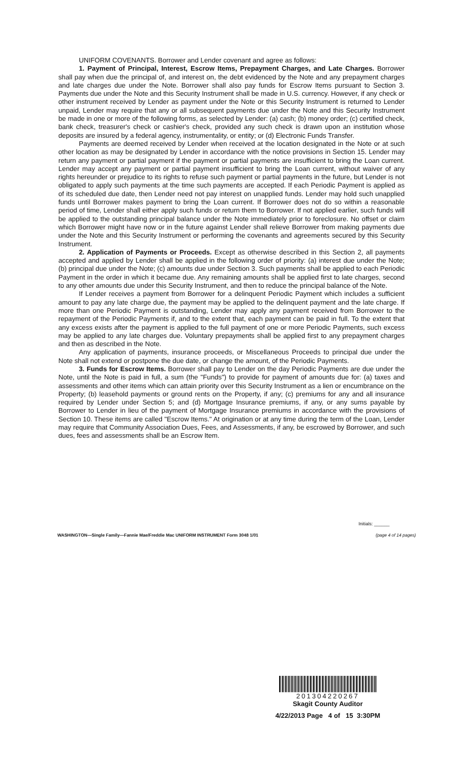UNIFORM COVENANTS. Borrower and Lender covenant and agree as follows:
1. Payment of Principal, Interest, Escrow Items, Prepayment Charges, and Late Charges. Borrower shall pay when due the principal of, and interest on, the debt evidenced by the Note and any prepayment charges and late charges due under the Note. Borrower shall also pay funds for Escrow Items pursuant to Section 3. Payments due under the Note and this Security Instrument shall be made in U.S. currency. However, if any check or other instrument received by Lender as payment under the Note or this Security Instrument is returned to Lender unpaid, Lender may require that any or all subsequent payments due under the Note and this Security Instrument be made in one or more of the following forms, as selected by Lender: (a) cash; (b) money order; (c) certified check, bank check, treasurer's check or cashier's check, provided any such check is drawn upon an institution whose deposits are insured by a federal agency, instrumentality, or entity; or (d) Electronic Funds Transfer.
Payments are deemed received by Lender when received at the location designated in the Note or at such other location as may be designated by Lender in accordance with the notice provisions in Section 15. Lender may return any payment or partial payment if the payment or partial payments are insufficient to bring the Loan current. Lender may accept any payment or partial payment insufficient to bring the Loan current, without waiver of any rights hereunder or prejudice to its rights to refuse such payment or partial payments in the future, but Lender is not obligated to apply such payments at the time such payments are accepted. If each Periodic Payment is applied as of its scheduled due date, then Lender need not pay interest on unapplied funds. Lender may hold such unapplied funds until Borrower makes payment to bring the Loan current. If Borrower does not do so within a reasonable period of time, Lender shall either apply such funds or return them to Borrower. If not applied earlier, such funds will be applied to the outstanding principal balance under the Note immediately prior to foreclosure. No offset or claim which Borrower might have now or in the future against Lender shall relieve Borrower from making payments due under the Note and this Security Instrument or performing the covenants and agreements secured by this Security Instrument.
2. Application of Payments or Proceeds. Except as otherwise described in this Section 2, all payments accepted and applied by Lender shall be applied in the following order of priority: (a) interest due under the Note; (b) principal due under the Note; (c) amounts due under Section 3. Such payments shall be applied to each Periodic Payment in the order in which it became due. Any remaining amounts shall be applied first to late charges, second to any other amounts due under this Security Instrument, and then to reduce the principal balance of the Note.
If Lender receives a payment from Borrower for a delinquent Periodic Payment which includes a sufficient amount to pay any late charge due, the payment may be applied to the delinquent payment and the late charge. If more than one Periodic Payment is outstanding, Lender may apply any payment received from Borrower to the repayment of the Periodic Payments if, and to the extent that, each payment can be paid in full. To the extent that any excess exists after the payment is applied to the full payment of one or more Periodic Payments, such excess may be applied to any late charges due. Voluntary prepayments shall be applied first to any prepayment charges and then as described in the Note.
Any application of payments, insurance proceeds, or Miscellaneous Proceeds to principal due under the Note shall not extend or postpone the due date, or change the amount, of the Periodic Payments.
3. Funds for Escrow Items. Borrower shall pay to Lender on the day Periodic Payments are due under the Note, until the Note is paid in full, a sum (the "Funds") to provide for payment of amounts due for: (a) taxes and assessments and other items which can attain priority over this Security Instrument as a lien or encumbrance on the Property; (b) leasehold payments or ground rents on the Property, if any; (c) premiums for any and all insurance required by Lender under Section 5; and (d) Mortgage Insurance premiums, if any, or any sums payable by Borrower to Lender in lieu of the payment of Mortgage Insurance premiums in accordance with the provisions of Section 10. These items are called "Escrow Items." At origination or at any time during the term of the Loan, Lender may require that Community Association Dues, Fees, and Assessments, if any, be escrowed by Borrower, and such dues, fees and assessments shall be an Escrow Item.
Initials: ______
WASHINGTON—Single Family—Fannie Mae/Freddie Mac UNIFORM INSTRUMENT Form 3048 1/01 (page 4 of 14 pages)
201304220267
Skagit County Auditor
4/22/2013 Page 4 of 15 3:30PM